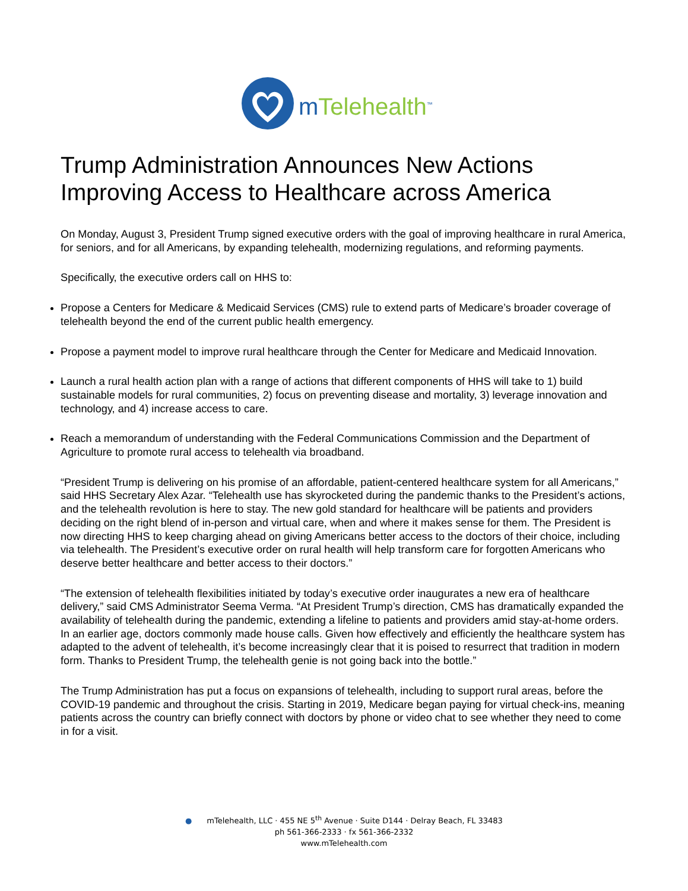m Telehealth<sup>™</sup>
Trump Administration Announces New Actions Improving Access to Healthcare across America
On Monday, August 3, President Trump signed executive orders with the goal of improving healthcare in rural America, for seniors, and for all Americans, by expanding telehealth, modernizing regulations, and reforming payments.
Specifically, the executive orders call on HHS to:
Propose a Centers for Medicare & Medicaid Services (CMS) rule to extend parts of Medicare’s broader coverage of telehealth beyond the end of the current public health emergency.
Propose a payment model to improve rural healthcare through the Center for Medicare and Medicaid Innovation.
Launch a rural health action plan with a range of actions that different components of HHS will take to 1) build sustainable models for rural communities, 2) focus on preventing disease and mortality, 3) leverage innovation and technology, and 4) increase access to care.
Reach a memorandum of understanding with the Federal Communications Commission and the Department of Agriculture to promote rural access to telehealth via broadband.
“President Trump is delivering on his promise of an affordable, patient-centered healthcare system for all Americans,” said HHS Secretary Alex Azar. “Telehealth use has skyrocketed during the pandemic thanks to the President’s actions, and the telehealth revolution is here to stay. The new gold standard for healthcare will be patients and providers deciding on the right blend of in-person and virtual care, when and where it makes sense for them. The President is now directing HHS to keep charging ahead on giving Americans better access to the doctors of their choice, including via telehealth. The President’s executive order on rural health will help transform care for forgotten Americans who deserve better healthcare and better access to their doctors.”
“The extension of telehealth flexibilities initiated by today’s executive order inaugurates a new era of healthcare delivery,” said CMS Administrator Seema Verma. “At President Trump’s direction, CMS has dramatically expanded the availability of telehealth during the pandemic, extending a lifeline to patients and providers amid stay-at-home orders. In an earlier age, doctors commonly made house calls. Given how effectively and efficiently the healthcare system has adapted to the advent of telehealth, it’s become increasingly clear that it is poised to resurrect that tradition in modern form. Thanks to President Trump, the telehealth genie is not going back into the bottle.”
The Trump Administration has put a focus on expansions of telehealth, including to support rural areas, before the COVID-19 pandemic and throughout the crisis. Starting in 2019, Medicare began paying for virtual check-ins, meaning patients across the country can briefly connect with doctors by phone or video chat to see whether they need to come in for a visit.
● mTelehealth, LLC · 455 NE 5<sup>th</sup> Avenue · Suite D144 · Delray Beach, FL 33483
ph 561-366-2333 · fx 561-366-2332
www.mTelehealth.com